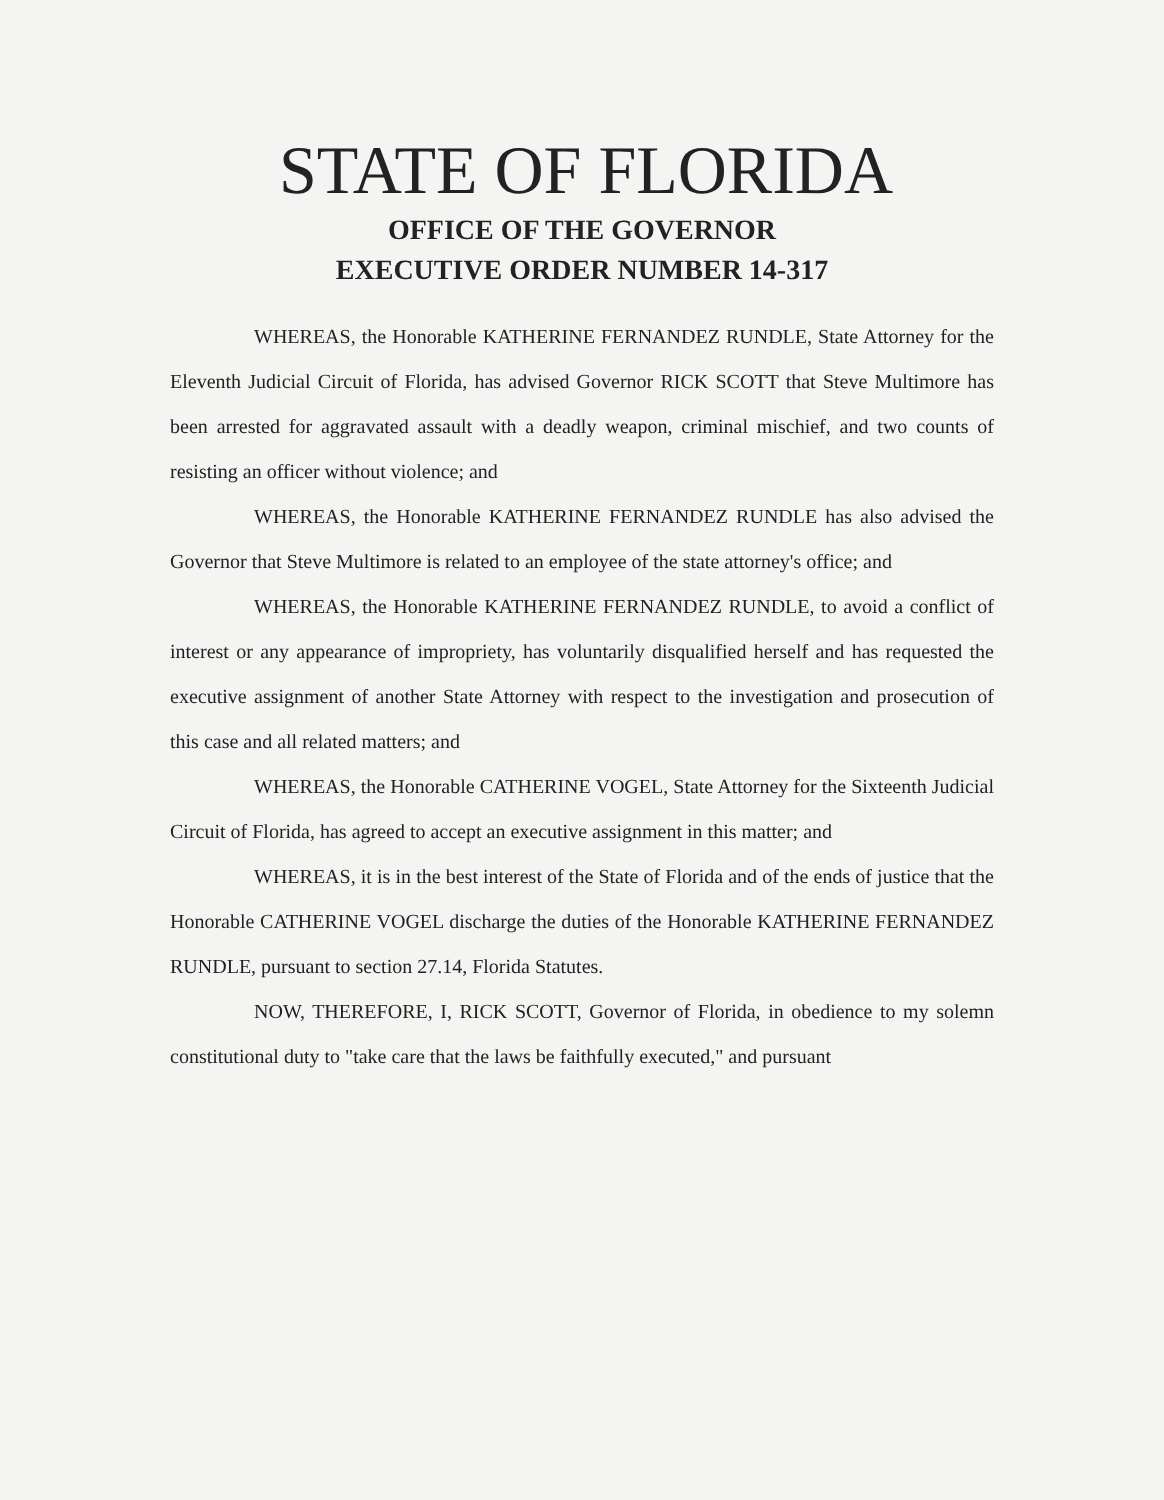STATE OF FLORIDA
OFFICE OF THE GOVERNOR
EXECUTIVE ORDER NUMBER 14-317
WHEREAS, the Honorable KATHERINE FERNANDEZ RUNDLE, State Attorney for the Eleventh Judicial Circuit of Florida, has advised Governor RICK SCOTT that Steve Multimore has been arrested for aggravated assault with a deadly weapon, criminal mischief, and two counts of resisting an officer without violence; and
WHEREAS, the Honorable KATHERINE FERNANDEZ RUNDLE has also advised the Governor that Steve Multimore is related to an employee of the state attorney's office; and
WHEREAS, the Honorable KATHERINE FERNANDEZ RUNDLE, to avoid a conflict of interest or any appearance of impropriety, has voluntarily disqualified herself and has requested the executive assignment of another State Attorney with respect to the investigation and prosecution of this case and all related matters; and
WHEREAS, the Honorable CATHERINE VOGEL, State Attorney for the Sixteenth Judicial Circuit of Florida, has agreed to accept an executive assignment in this matter; and
WHEREAS, it is in the best interest of the State of Florida and of the ends of justice that the Honorable CATHERINE VOGEL discharge the duties of the Honorable KATHERINE FERNANDEZ RUNDLE, pursuant to section 27.14, Florida Statutes.
NOW, THEREFORE, I, RICK SCOTT, Governor of Florida, in obedience to my solemn constitutional duty to "take care that the laws be faithfully executed," and pursuant